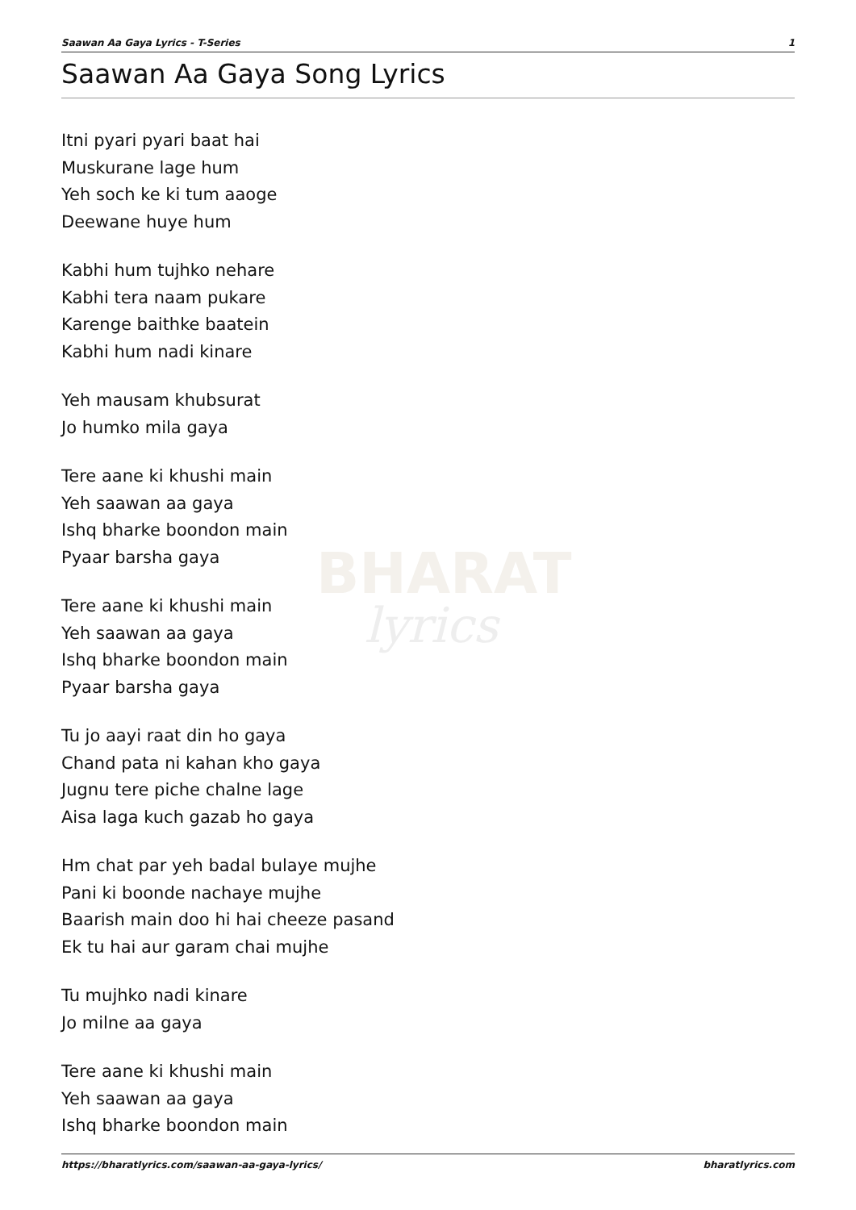Saawan Aa Gaya Lyrics - T-Series 1
Saawan Aa Gaya Song Lyrics
BHARAT
lyrics
Itni pyari pyari baat hai
Muskurane lage hum
Yeh soch ke ki tum aaoge
Deewane huye hum
Kabhi hum tujhko nehare
Kabhi tera naam pukare
Karenge baithke baatein
Kabhi hum nadi kinare
Yeh mausam khubsurat
Jo humko mila gaya
Tere aane ki khushi main
Yeh saawan aa gaya
Ishq bharke boondon main
Pyaar barsha gaya
Tere aane ki khushi main
Yeh saawan aa gaya
Ishq bharke boondon main
Pyaar barsha gaya
Tu jo aayi raat din ho gaya
Chand pata ni kahan kho gaya
Jugnu tere piche chalne lage
Aisa laga kuch gazab ho gaya
Hm chat par yeh badal bulaye mujhe
Pani ki boonde nachaye mujhe
Baarish main doo hi hai cheeze pasand
Ek tu hai aur garam chai mujhe
Tu mujhko nadi kinare
Jo milne aa gaya
Tere aane ki khushi main
Yeh saawan aa gaya
Ishq bharke boondon main
https://bharatlyrics.com/saawan-aa-gaya-lyrics/ bharatlyrics.com